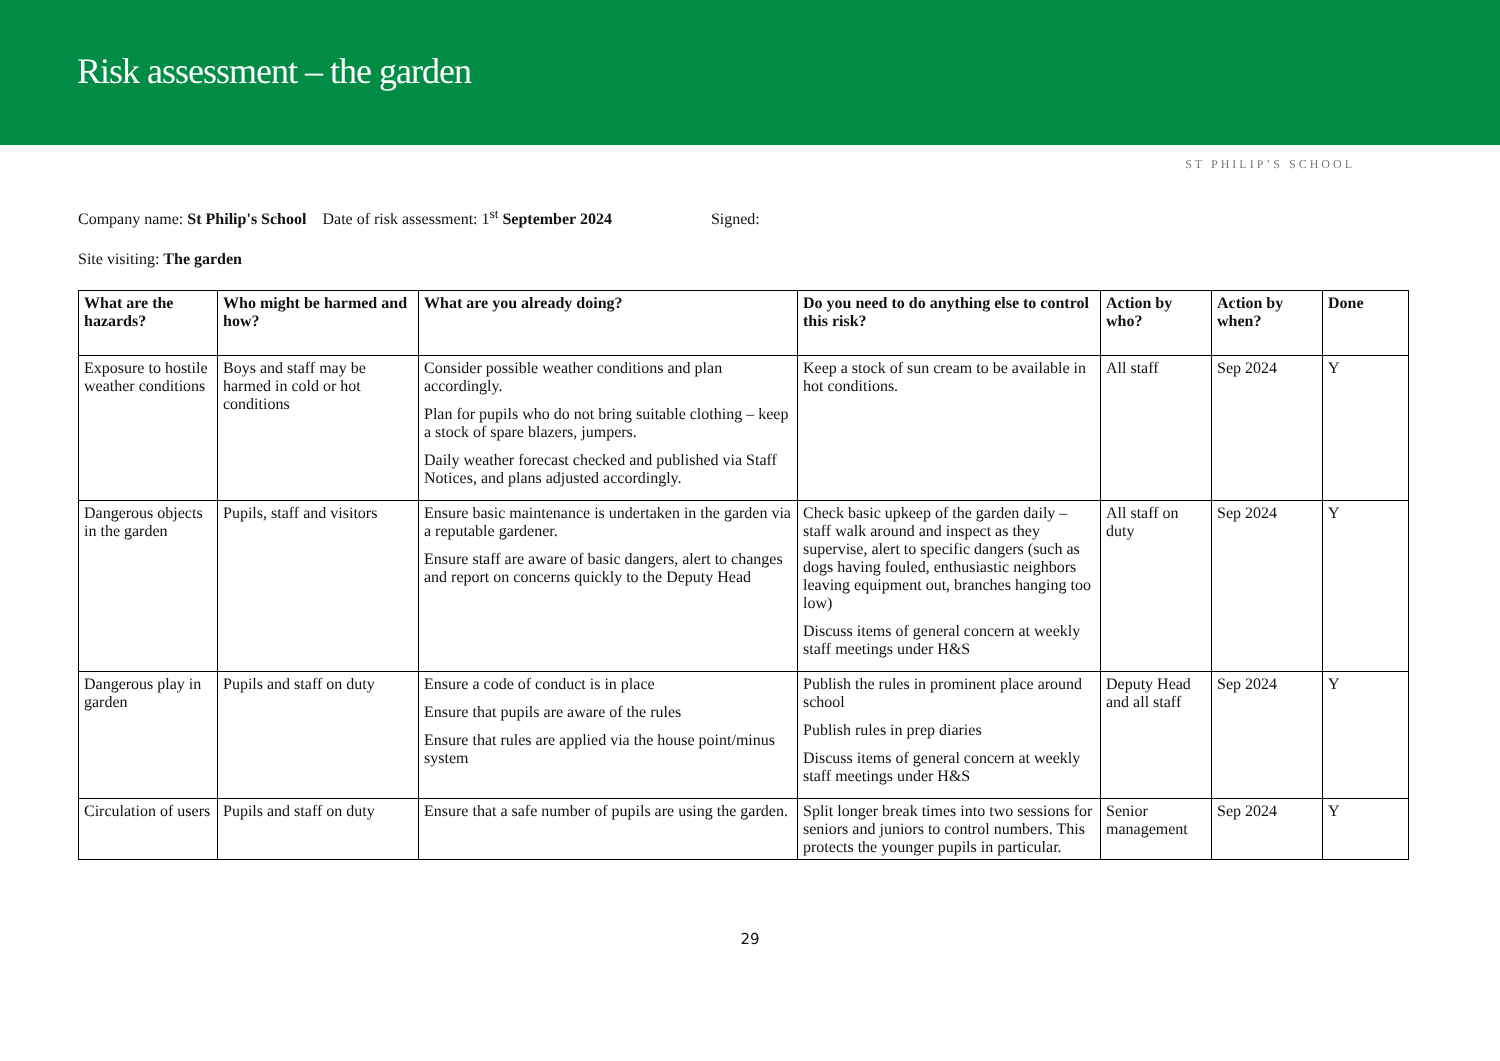Risk assessment – the garden
ST PHILIP’S SCHOOL
Company name: St Philip's School Date of risk assessment: 1<sup>st</sup> September 2024 Signed:
Site visiting: The garden
| What are the hazards? | Who might be harmed and how? | What are you already doing? | Do you need to do anything else to control this risk? | Action by who? | Action by when? | Done |
| --- | --- | --- | --- | --- | --- | --- |
| Exposure to hostile weather conditions | Boys and staff may be harmed in cold or hot conditions | Consider possible weather conditions and plan accordingly. Plan for pupils who do not bring suitable clothing – keep a stock of spare blazers, jumpers. Daily weather forecast checked and published via Staff Notices, and plans adjusted accordingly. | Keep a stock of sun cream to be available in hot conditions. | All staff | Sep 2024 | Y |
| Dangerous objects in the garden | Pupils, staff and visitors | Ensure basic maintenance is undertaken in the garden via a reputable gardener. Ensure staff are aware of basic dangers, alert to changes and report on concerns quickly to the Deputy Head | Check basic upkeep of the garden daily – staff walk around and inspect as they supervise, alert to specific dangers (such as dogs having fouled, enthusiastic neighbors leaving equipment out, branches hanging too low) Discuss items of general concern at weekly staff meetings under H&S | All staff on duty | Sep 2024 | Y |
| Dangerous play in garden | Pupils and staff on duty | Ensure a code of conduct is in place Ensure that pupils are aware of the rules Ensure that rules are applied via the house point/minus system | Publish the rules in prominent place around school Publish rules in prep diaries Discuss items of general concern at weekly staff meetings under H&S | Deputy Head and all staff | Sep 2024 | Y |
| Circulation of users | Pupils and staff on duty | Ensure that a safe number of pupils are using the garden. | Split longer break times into two sessions for seniors and juniors to control numbers. This protects the younger pupils in particular. | Senior management | Sep 2024 | Y |
29